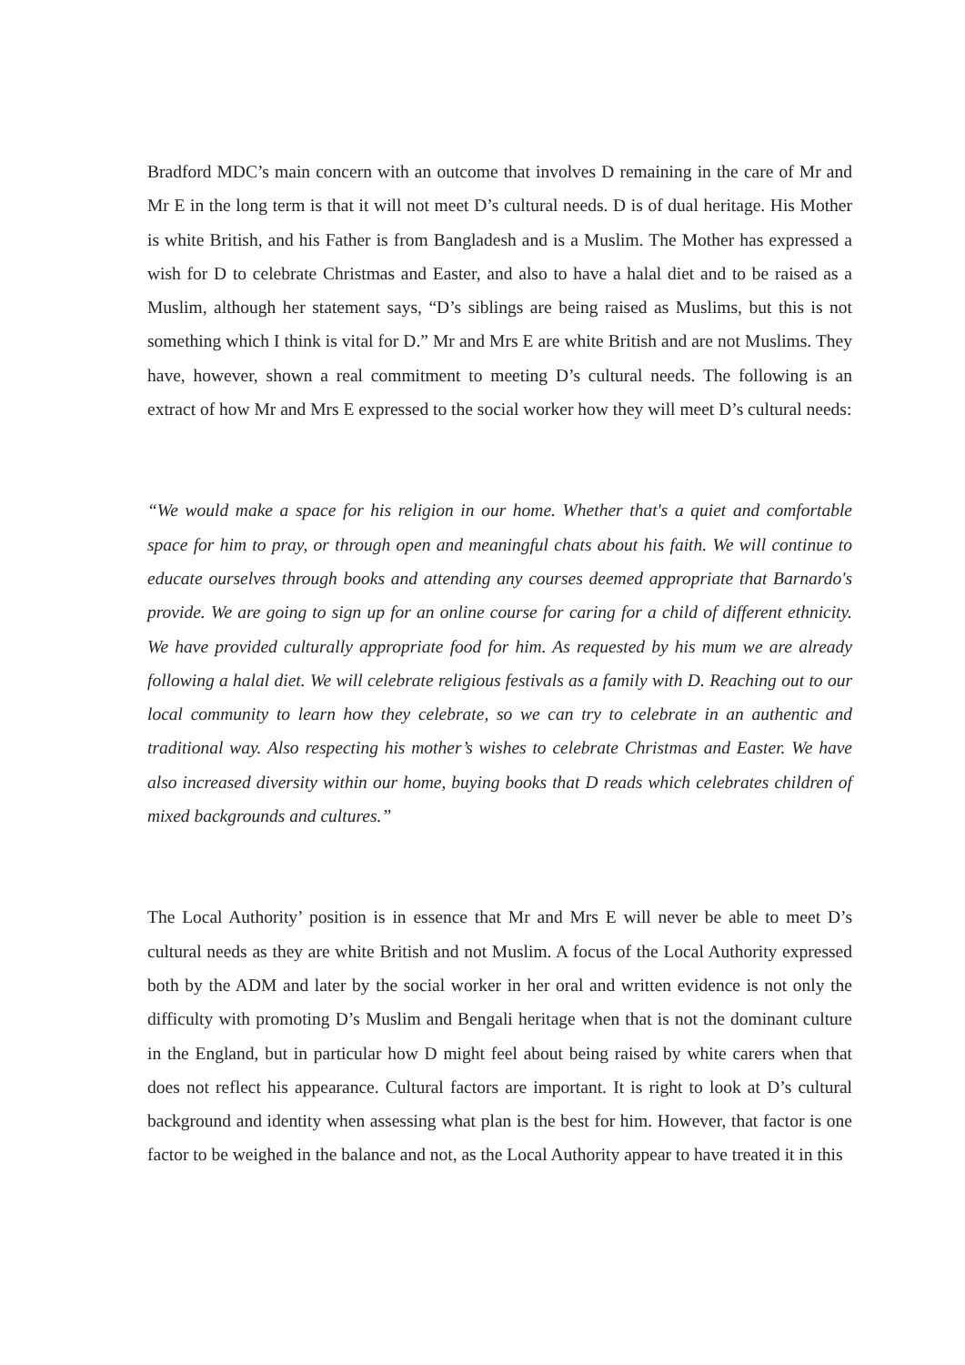Bradford MDC’s main concern with an outcome that involves D remaining in the care of Mr and Mr E in the long term is that it will not meet D’s cultural needs. D is of dual heritage. His Mother is white British, and his Father is from Bangladesh and is a Muslim. The Mother has expressed a wish for D to celebrate Christmas and Easter, and also to have a halal diet and to be raised as a Muslim, although her statement says, “D’s siblings are being raised as Muslims, but this is not something which I think is vital for D.” Mr and Mrs E are white British and are not Muslims. They have, however, shown a real commitment to meeting D’s cultural needs. The following is an extract of how Mr and Mrs E expressed to the social worker how they will meet D’s cultural needs:
“We would make a space for his religion in our home. Whether that's a quiet and comfortable space for him to pray, or through open and meaningful chats about his faith. We will continue to educate ourselves through books and attending any courses deemed appropriate that Barnardo's provide. We are going to sign up for an online course for caring for a child of different ethnicity. We have provided culturally appropriate food for him. As requested by his mum we are already following a halal diet. We will celebrate religious festivals as a family with D. Reaching out to our local community to learn how they celebrate, so we can try to celebrate in an authentic and traditional way. Also respecting his mother’s wishes to celebrate Christmas and Easter. We have also increased diversity within our home, buying books that D reads which celebrates children of mixed backgrounds and cultures.”
The Local Authority’ position is in essence that Mr and Mrs E will never be able to meet D’s cultural needs as they are white British and not Muslim. A focus of the Local Authority expressed both by the ADM and later by the social worker in her oral and written evidence is not only the difficulty with promoting D’s Muslim and Bengali heritage when that is not the dominant culture in the England, but in particular how D might feel about being raised by white carers when that does not reflect his appearance. Cultural factors are important. It is right to look at D’s cultural background and identity when assessing what plan is the best for him. However, that factor is one factor to be weighed in the balance and not, as the Local Authority appear to have treated it in this